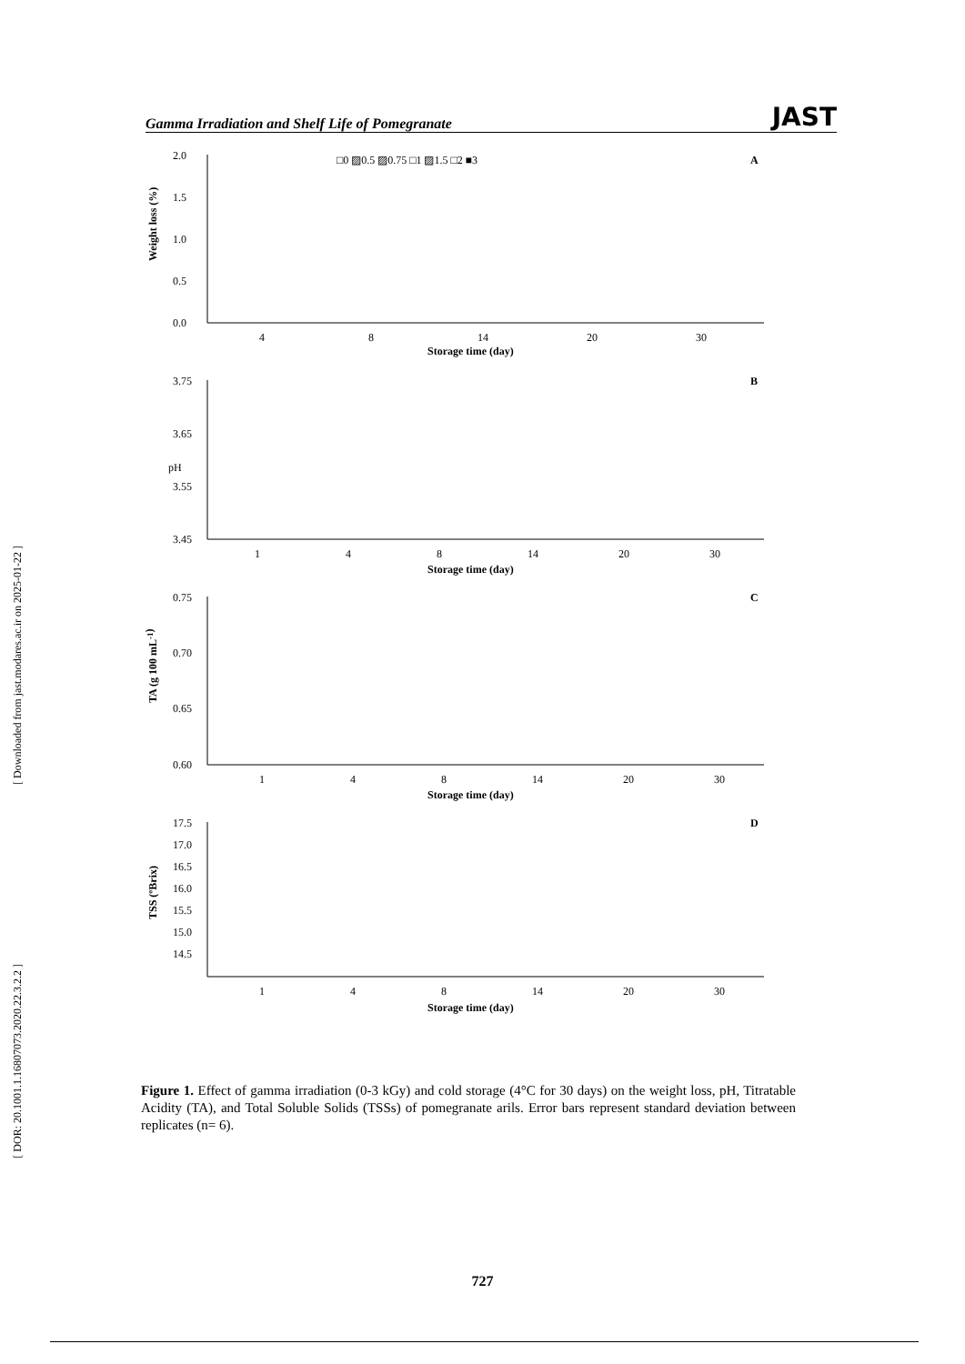[ Downloaded from jast.modares.ac.ir on 2025-01-22 ]
[ DOR: 20.1001.1.16807073.2020.22.3.2.2 ]
Gamma Irradiation and Shelf Life of Pomegranate JAST
Weight loss (%)
2.0
1.5
1.0
0.5
0.0
□0 ▨0.5 ▨0.75 □1 ▨1.5 □2 ■3
A
4
8
14
20
30
Storage time (day)
pH
3.75
3.65
3.55
3.45
B
1
4
8
14
20
30
Storage time (day)
TA (g 100 mL-1)
0.75
0.70
0.65
0.60
C
1
4
8
14
20
30
Storage time (day)
TSS (ºBrix)
17.5
17.0
16.5
16.0
15.5
15.0
14.5
D
1
4
8
14
20
30
Storage time (day)
Figure 1. Effect of gamma irradiation (0-3 kGy) and cold storage (4°C for 30 days) on the weight loss, pH, Titratable Acidity (TA), and Total Soluble Solids (TSSs) of pomegranate arils. Error bars represent standard deviation between replicates (n= 6).
727